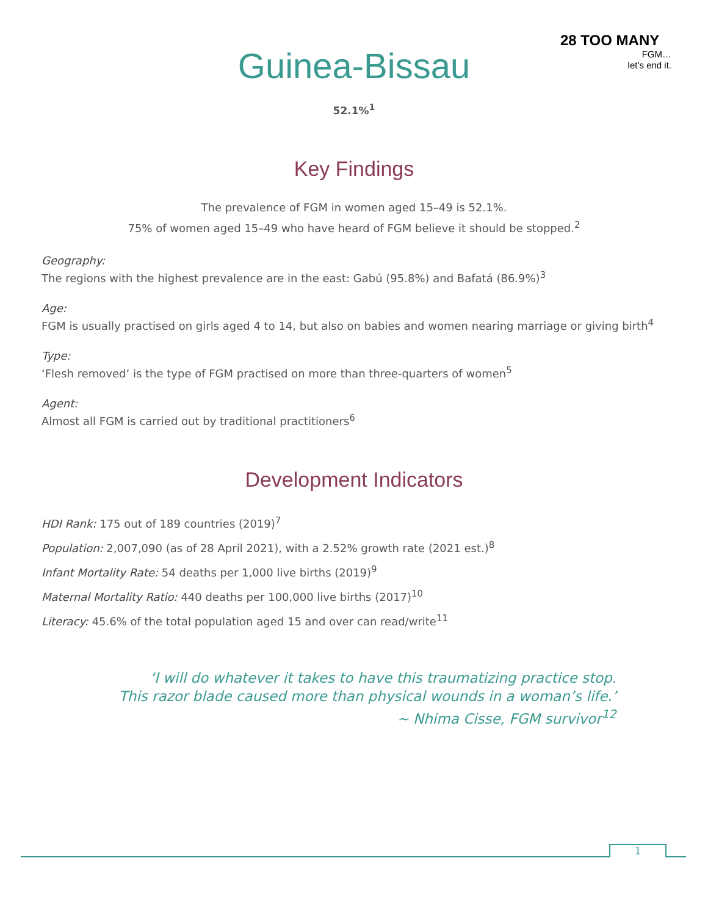28 TOO MANY
FGM…
let’s end it.
Guinea-Bissau
52.1%<sup>1</sup>
Key Findings
The prevalence of FGM in women aged 15–49 is 52.1%.
75% of women aged 15–49 who have heard of FGM believe it should be stopped.<sup>2</sup>
Geography:
The regions with the highest prevalence are in the east: Gabú (95.8%) and Bafatá (86.9%)<sup>3</sup>
Age:
FGM is usually practised on girls aged 4 to 14, but also on babies and women nearing marriage or giving birth<sup>4</sup>
Type:
‘Flesh removed’ is the type of FGM practised on more than three-quarters of women<sup>5</sup>
Agent:
Almost all FGM is carried out by traditional practitioners<sup>6</sup>
Development Indicators
HDI Rank: 175 out of 189 countries (2019)<sup>7</sup>
Population: 2,007,090 (as of 28 April 2021), with a 2.52% growth rate (2021 est.)<sup>8</sup>
Infant Mortality Rate: 54 deaths per 1,000 live births (2019)<sup>9</sup>
Maternal Mortality Ratio: 440 deaths per 100,000 live births (2017)<sup>10</sup>
Literacy: 45.6% of the total population aged 15 and over can read/write<sup>11</sup>
‘I will do whatever it takes to have this traumatizing practice stop.
This razor blade caused more than physical wounds in a woman’s life.’
~ Nhima Cisse, FGM survivor<sup>12</sup>
1